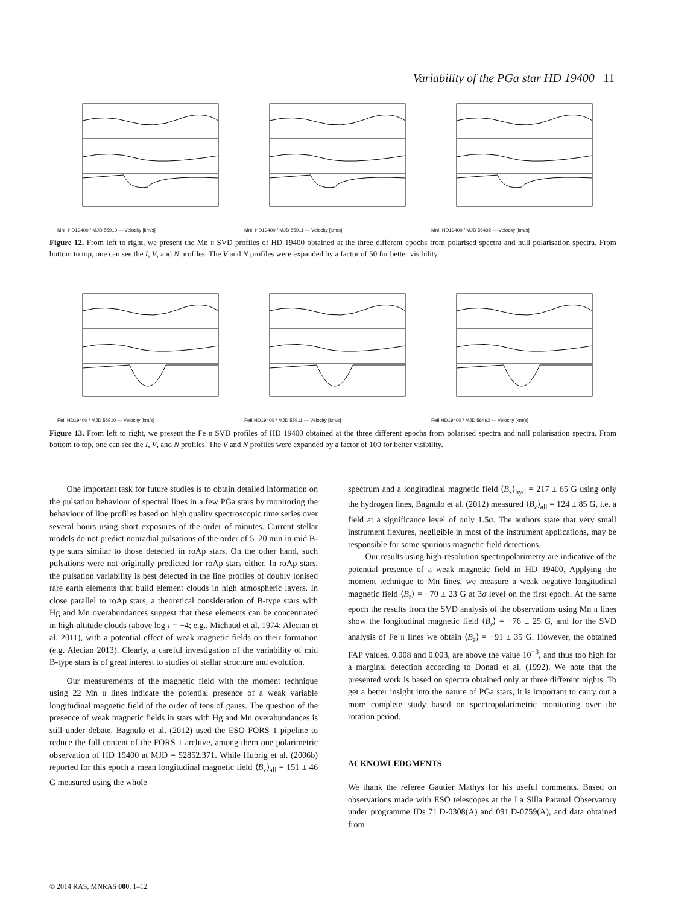Variability of the PGa star HD 19400 11
MnII HD19400 / MJD 55910 — Velocity [km/s] MnII HD19400 / MJD 55911 — Velocity [km/s] MnII HD19400 / MJD 56492 — Velocity [km/s]
Figure 12. From left to right, we present the Mn ii SVD profiles of HD 19400 obtained at the three different epochs from polarised spectra and null polarisation spectra. From bottom to top, one can see the I, V, and N profiles. The V and N profiles were expanded by a factor of 50 for better visibility.
FeII HD19400 / MJD 55910 — Velocity [km/s] FeII HD19400 / MJD 55911 — Velocity [km/s] FeII HD19400 / MJD 56492 — Velocity [km/s]
Figure 13. From left to right, we present the Fe ii SVD profiles of HD 19400 obtained at the three different epochs from polarised spectra and null polarisation spectra. From bottom to top, one can see the I, V, and N profiles. The V and N profiles were expanded by a factor of 100 for better visibility.
One important task for future studies is to obtain detailed information on the pulsation behaviour of spectral lines in a few PGa stars by monitoring the behaviour of line profiles based on high quality spectroscopic time series over several hours using short exposures of the order of minutes. Current stellar models do not predict nonradial pulsations of the order of 5–20 min in mid B-type stars similar to those detected in roAp stars. On the other hand, such pulsations were not originally predicted for roAp stars either. In roAp stars, the pulsation variability is best detected in the line profiles of doubly ionised rare earth elements that build element clouds in high atmospheric layers. In close parallel to roAp stars, a theoretical consideration of B-type stars with Hg and Mn overabundances suggest that these elements can be concentrated in high-altitude clouds (above log τ = −4; e.g., Michaud et al. 1974; Alecian et al. 2011), with a potential effect of weak magnetic fields on their formation (e.g. Alecian 2013). Clearly, a careful investigation of the variability of mid B-type stars is of great interest to studies of stellar structure and evolution.
Our measurements of the magnetic field with the moment technique using 22 Mn ii lines indicate the potential presence of a weak variable longitudinal magnetic field of the order of tens of gauss. The question of the presence of weak magnetic fields in stars with Hg and Mn overabundances is still under debate. Bagnulo et al. (2012) used the ESO FORS 1 pipeline to reduce the full content of the FORS 1 archive, among them one polarimetric observation of HD 19400 at MJD = 52852.371. While Hubrig et al. (2006b) reported for this epoch a mean longitudinal magnetic field ⟨B<sub>z</sub>⟩<sub>all</sub> = 151 ± 46 G measured using the whole
spectrum and a longitudinal magnetic field ⟨B<sub>z</sub>⟩<sub>hyd</sub> = 217 ± 65 G using only the hydrogen lines, Bagnulo et al. (2012) measured ⟨B<sub>z</sub>⟩<sub>all</sub> = 124 ± 85 G, i.e. a field at a significance level of only 1.5σ. The authors state that very small instrument flexures, negligible in most of the instrument applications, may be responsible for some spurious magnetic field detections.
Our results using high-resolution spectropolarimetry are indicative of the potential presence of a weak magnetic field in HD 19400. Applying the moment technique to Mn lines, we measure a weak negative longitudinal magnetic field ⟨B<sub>z</sub>⟩ = −70 ± 23 G at 3σ level on the first epoch. At the same epoch the results from the SVD analysis of the observations using Mn ii lines show the longitudinal magnetic field ⟨B<sub>z</sub>⟩ = −76 ± 25 G, and for the SVD analysis of Fe ii lines we obtain ⟨B<sub>z</sub>⟩ = −91 ± 35 G. However, the obtained FAP values, 0.008 and 0.003, are above the value 10<sup>−3</sup>, and thus too high for a marginal detection according to Donati et al. (1992). We note that the presented work is based on spectra obtained only at three different nights. To get a better insight into the nature of PGa stars, it is important to carry out a more complete study based on spectropolarimetric monitoring over the rotation period.
ACKNOWLEDGMENTS
We thank the referee Gautier Mathys for his useful comments. Based on observations made with ESO telescopes at the La Silla Paranal Observatory under programme IDs 71.D-0308(A) and 091.D-0759(A), and data obtained from
© 2014 RAS, MNRAS 000, 1–12